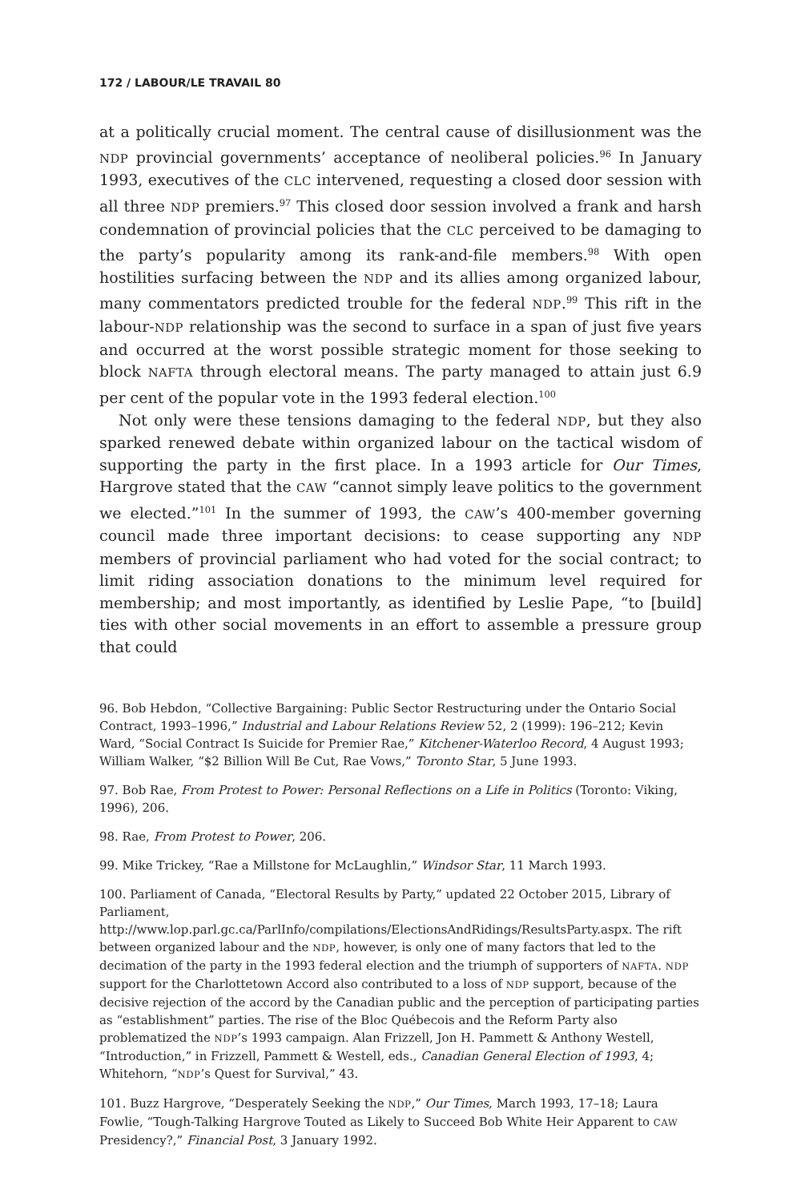172 / LABOUR/LE TRAVAIL 80
at a politically crucial moment. The central cause of disillusionment was the NDP provincial governments’ acceptance of neoliberal policies.<sup>96</sup> In January 1993, executives of the CLC intervened, requesting a closed door session with all three NDP premiers.<sup>97</sup> This closed door session involved a frank and harsh condemnation of provincial policies that the CLC perceived to be damaging to the party’s popularity among its rank-and-file members.<sup>98</sup> With open hostilities surfacing between the NDP and its allies among organized labour, many commentators predicted trouble for the federal NDP.<sup>99</sup> This rift in the labour-NDP relationship was the second to surface in a span of just five years and occurred at the worst possible strategic moment for those seeking to block NAFTA through electoral means. The party managed to attain just 6.9 per cent of the popular vote in the 1993 federal election.<sup>100</sup>
Not only were these tensions damaging to the federal NDP, but they also sparked renewed debate within organized labour on the tactical wisdom of supporting the party in the first place. In a 1993 article for Our Times, Hargrove stated that the CAW “cannot simply leave politics to the government we elected.”<sup>101</sup> In the summer of 1993, the CAW’s 400-member governing council made three important decisions: to cease supporting any NDP members of provincial parliament who had voted for the social contract; to limit riding association donations to the minimum level required for membership; and most importantly, as identified by Leslie Pape, “to [build] ties with other social movements in an effort to assemble a pressure group that could
96. Bob Hebdon, “Collective Bargaining: Public Sector Restructuring under the Ontario Social Contract, 1993–1996,” Industrial and Labour Relations Review 52, 2 (1999): 196–212; Kevin Ward, “Social Contract Is Suicide for Premier Rae,” Kitchener-Waterloo Record, 4 August 1993; William Walker, “$2 Billion Will Be Cut, Rae Vows,” Toronto Star, 5 June 1993.
97. Bob Rae, From Protest to Power: Personal Reflections on a Life in Politics (Toronto: Viking, 1996), 206.
98. Rae, From Protest to Power, 206.
99. Mike Trickey, “Rae a Millstone for McLaughlin,” Windsor Star, 11 March 1993.
100. Parliament of Canada, “Electoral Results by Party,” updated 22 October 2015, Library of Parliament, http://www.lop.parl.gc.ca/ParlInfo/compilations/ElectionsAndRidings/ResultsParty.aspx. The rift between organized labour and the NDP, however, is only one of many factors that led to the decimation of the party in the 1993 federal election and the triumph of supporters of NAFTA. NDP support for the Charlottetown Accord also contributed to a loss of NDP support, because of the decisive rejection of the accord by the Canadian public and the perception of participating parties as “establishment” parties. The rise of the Bloc Québecois and the Reform Party also problematized the NDP’s 1993 campaign. Alan Frizzell, Jon H. Pammett & Anthony Westell, “Introduction,” in Frizzell, Pammett & Westell, eds., Canadian General Election of 1993, 4; Whitehorn, “NDP’s Quest for Survival,” 43.
101. Buzz Hargrove, “Desperately Seeking the NDP,” Our Times, March 1993, 17–18; Laura Fowlie, “Tough-Talking Hargrove Touted as Likely to Succeed Bob White Heir Apparent to CAW Presidency?,” Financial Post, 3 January 1992.